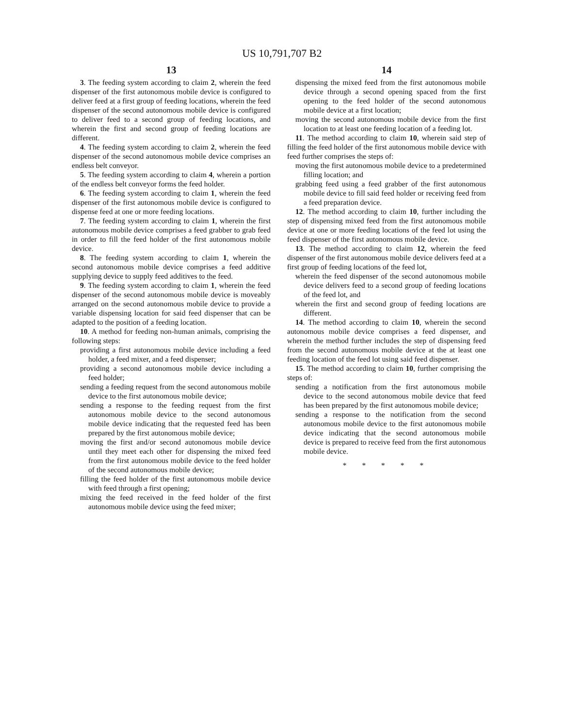US 10,791,707 B2
13
3. The feeding system according to claim 2, wherein the feed dispenser of the first autonomous mobile device is configured to deliver feed at a first group of feeding locations, wherein the feed dispenser of the second autonomous mobile device is configured to deliver feed to a second group of feeding locations, and wherein the first and second group of feeding locations are different.
4. The feeding system according to claim 2, wherein the feed dispenser of the second autonomous mobile device comprises an endless belt conveyor.
5. The feeding system according to claim 4, wherein a portion of the endless belt conveyor forms the feed holder.
6. The feeding system according to claim 1, wherein the feed dispenser of the first autonomous mobile device is configured to dispense feed at one or more feeding locations.
7. The feeding system according to claim 1, wherein the first autonomous mobile device comprises a feed grabber to grab feed in order to fill the feed holder of the first autonomous mobile device.
8. The feeding system according to claim 1, wherein the second autonomous mobile device comprises a feed additive supplying device to supply feed additives to the feed.
9. The feeding system according to claim 1, wherein the feed dispenser of the second autonomous mobile device is moveably arranged on the second autonomous mobile device to provide a variable dispensing location for said feed dispenser that can be adapted to the position of a feeding location.
10. A method for feeding non-human animals, comprising the following steps:
providing a first autonomous mobile device including a feed holder, a feed mixer, and a feed dispenser;
providing a second autonomous mobile device including a feed holder;
sending a feeding request from the second autonomous mobile device to the first autonomous mobile device;
sending a response to the feeding request from the first autonomous mobile device to the second autonomous mobile device indicating that the requested feed has been prepared by the first autonomous mobile device;
moving the first and/or second autonomous mobile device until they meet each other for dispensing the mixed feed from the first autonomous mobile device to the feed holder of the second autonomous mobile device;
filling the feed holder of the first autonomous mobile device with feed through a first opening;
mixing the feed received in the feed holder of the first autonomous mobile device using the feed mixer;
14
dispensing the mixed feed from the first autonomous mobile device through a second opening spaced from the first opening to the feed holder of the second autonomous mobile device at a first location;
moving the second autonomous mobile device from the first location to at least one feeding location of a feeding lot.
11. The method according to claim 10, wherein said step of filling the feed holder of the first autonomous mobile device with feed further comprises the steps of:
moving the first autonomous mobile device to a predetermined filling location; and
grabbing feed using a feed grabber of the first autonomous mobile device to fill said feed holder or receiving feed from a feed preparation device.
12. The method according to claim 10, further including the step of dispensing mixed feed from the first autonomous mobile device at one or more feeding locations of the feed lot using the feed dispenser of the first autonomous mobile device.
13. The method according to claim 12, wherein the feed dispenser of the first autonomous mobile device delivers feed at a first group of feeding locations of the feed lot,
wherein the feed dispenser of the second autonomous mobile device delivers feed to a second group of feeding locations of the feed lot, and
wherein the first and second group of feeding locations are different.
14. The method according to claim 10, wherein the second autonomous mobile device comprises a feed dispenser, and wherein the method further includes the step of dispensing feed from the second autonomous mobile device at the at least one feeding location of the feed lot using said feed dispenser.
15. The method according to claim 10, further comprising the steps of:
sending a notification from the first autonomous mobile device to the second autonomous mobile device that feed has been prepared by the first autonomous mobile device;
sending a response to the notification from the second autonomous mobile device to the first autonomous mobile device indicating that the second autonomous mobile device is prepared to receive feed from the first autonomous mobile device.
* * * * *